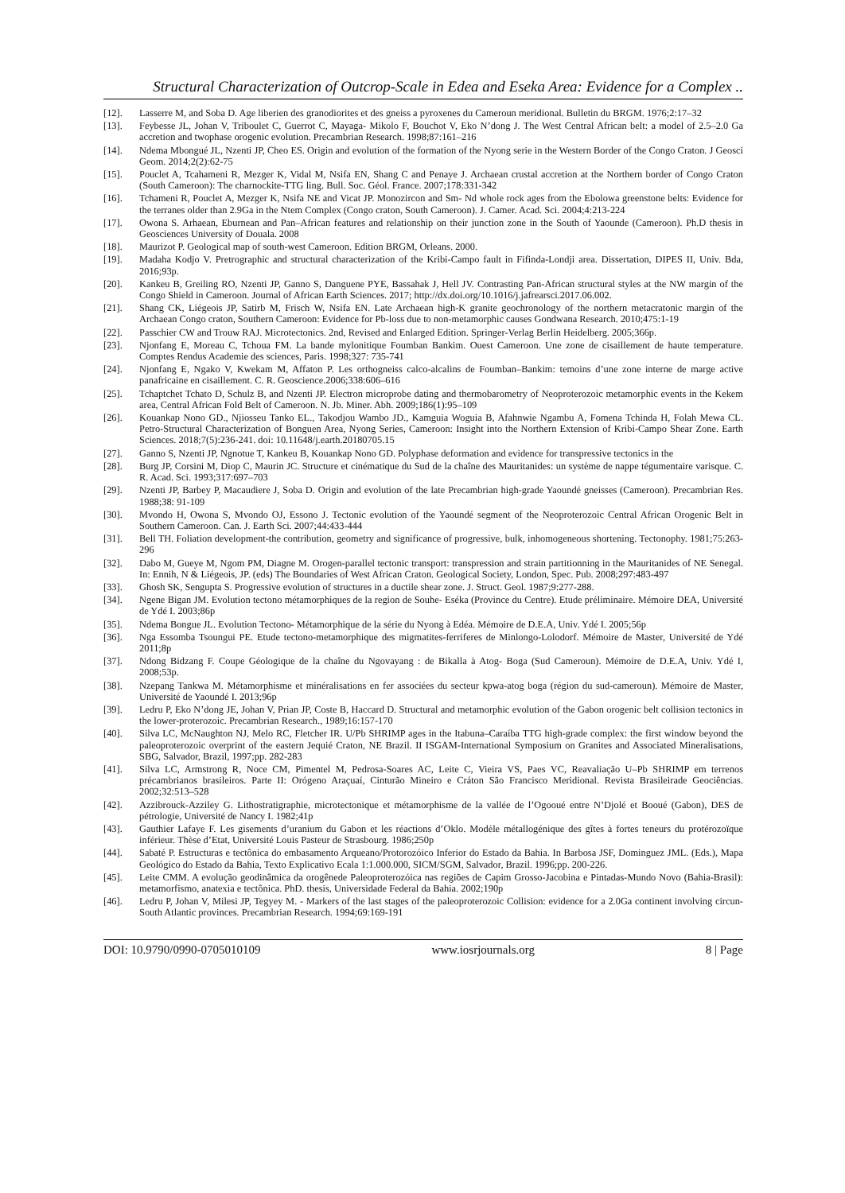Structural Characterization of Outcrop-Scale in Edea and Eseka Area: Evidence for a Complex ..
[12]. Lasserre M, and Soba D. Age liberien des granodiorites et des gneiss a pyroxenes du Cameroun meridional. Bulletin du BRGM. 1976;2:17–32
[13]. Feybesse JL, Johan V, Triboulet C, Guerrot C, Mayaga- Mikolo F, Bouchot V, Eko N’dong J. The West Central African belt: a model of 2.5–2.0 Ga accretion and twophase orogenic evolution. Precambrian Research. 1998;87:161–216
[14]. Ndema Mbongué JL, Nzenti JP, Cheo ES. Origin and evolution of the formation of the Nyong serie in the Western Border of the Congo Craton. J Geosci Geom. 2014;2(2):62-75
[15]. Pouclet A, Tcahameni R, Mezger K, Vidal M, Nsifa EN, Shang C and Penaye J. Archaean crustal accretion at the Northern border of Congo Craton (South Cameroon): The charnockite-TTG ling. Bull. Soc. Géol. France. 2007;178:331-342
[16]. Tchameni R, Pouclet A, Mezger K, Nsifa NE and Vicat JP. Monozircon and Sm- Nd whole rock ages from the Ebolowa greenstone belts: Evidence for the terranes older than 2.9Ga in the Ntem Complex (Congo craton, South Cameroon). J. Camer. Acad. Sci. 2004;4:213-224
[17]. Owona S. Arhaean, Eburnean and Pan–African features and relationship on their junction zone in the South of Yaounde (Cameroon). Ph.D thesis in Geosciences University of Douala. 2008
[18]. Maurizot P. Geological map of south-west Cameroon. Edition BRGM, Orleans. 2000.
[19]. Madaha Kodjo V. Pretrographic and structural characterization of the Kribi-Campo fault in Fifinda-Londji area. Dissertation, DIPES II, Univ. Bda, 2016;93p.
[20]. Kankeu B, Greiling RO, Nzenti JP, Ganno S, Danguene PYE, Bassahak J, Hell JV. Contrasting Pan-African structural styles at the NW margin of the Congo Shield in Cameroon. Journal of African Earth Sciences. 2017; http://dx.doi.org/10.1016/j.jafrearsci.2017.06.002.
[21]. Shang CK, Liégeois JP, Satirb M, Frisch W, Nsifa EN. Late Archaean high-K granite geochronology of the northern metacratonic margin of the Archaean Congo craton, Southern Cameroon: Evidence for Pb-loss due to non-metamorphic causes Gondwana Research. 2010;475:1-19
[22]. Passchier CW and Trouw RAJ. Microtectonics. 2nd, Revised and Enlarged Edition. Springer-Verlag Berlin Heidelberg. 2005;366p.
[23]. Njonfang E, Moreau C, Tchoua FM. La bande mylonitique Foumban Bankim. Ouest Cameroon. Une zone de cisaillement de haute temperature. Comptes Rendus Academie des sciences, Paris. 1998;327: 735-741
[24]. Njonfang E, Ngako V, Kwekam M, Affaton P. Les orthogneiss calco-alcalins de Foumban–Bankim: temoins d’une zone interne de marge active panafricaine en cisaillement. C. R. Geoscience.2006;338:606–616
[25]. Tchaptchet Tchato D, Schulz B, and Nzenti JP. Electron microprobe dating and thermobarometry of Neoproterozoic metamorphic events in the Kekem area, Central African Fold Belt of Cameroon. N. Jb. Miner. Abh. 2009;186(1):95–109
[26]. Kouankap Nono GD., Njiosseu Tanko EL., Takodjou Wambo JD., Kamguia Woguia B, Afahnwie Ngambu A, Fomena Tchinda H, Folah Mewa CL. Petro-Structural Characterization of Bonguen Area, Nyong Series, Cameroon: Insight into the Northern Extension of Kribi-Campo Shear Zone. Earth Sciences. 2018;7(5):236-241. doi: 10.11648/j.earth.20180705.15
[27]. Ganno S, Nzenti JP, Ngnotue T, Kankeu B, Kouankap Nono GD. Polyphase deformation and evidence for transpressive tectonics in the
[28]. Burg JP, Corsini M, Diop C, Maurin JC. Structure et cinématique du Sud de la chaîne des Mauritanides: un système de nappe tégumentaire varisque. C. R. Acad. Sci. 1993;317:697–703
[29]. Nzenti JP, Barbey P, Macaudiere J, Soba D. Origin and evolution of the late Precambrian high-grade Yaoundé gneisses (Cameroon). Precambrian Res. 1988;38: 91-109
[30]. Mvondo H, Owona S, Mvondo OJ, Essono J. Tectonic evolution of the Yaoundé segment of the Neoproterozoic Central African Orogenic Belt in Southern Cameroon. Can. J. Earth Sci. 2007;44:433-444
[31]. Bell TH. Foliation development-the contribution, geometry and significance of progressive, bulk, inhomogeneous shortening. Tectonophy. 1981;75:263-296
[32]. Dabo M, Gueye M, Ngom PM, Diagne M. Orogen-parallel tectonic transport: transpression and strain partitionning in the Mauritanides of NE Senegal. In: Ennih, N & Liégeois, JP. (eds) The Boundaries of West African Craton. Geological Society, London, Spec. Pub. 2008;297:483-497
[33]. Ghosh SK, Sengupta S. Progressive evolution of structures in a ductile shear zone. J. Struct. Geol. 1987;9:277-288.
[34]. Ngene Bigan JM. Evolution tectono métamorphiques de la region de Souhe- Eséka (Province du Centre). Etude préliminaire. Mémoire DEA, Université de Ydé I. 2003;86p
[35]. Ndema Bongue JL. Evolution Tectono- Métamorphique de la série du Nyong à Edéa. Mémoire de D.E.A, Univ. Ydé I. 2005;56p
[36]. Nga Essomba Tsoungui PE. Etude tectono-metamorphique des migmatites-ferriferes de Minlongo-Lolodorf. Mémoire de Master, Université de Ydé 2011;8p
[37]. Ndong Bidzang F. Coupe Géologique de la chaîne du Ngovayang : de Bikalla à Atog- Boga (Sud Cameroun). Mémoire de D.E.A, Univ. Ydé I, 2008;53p.
[38]. Nzepang Tankwa M. Métamorphisme et minéralisations en fer associées du secteur kpwa-atog boga (région du sud-cameroun). Mémoire de Master, Université de Yaoundé I. 2013;96p
[39]. Ledru P, Eko N’dong JE, Johan V, Prian JP, Coste B, Haccard D. Structural and metamorphic evolution of the Gabon orogenic belt collision tectonics in the lower-proterozoic. Precambrian Research., 1989;16:157-170
[40]. Silva LC, McNaughton NJ, Melo RC, Fletcher IR. U/Pb SHRIMP ages in the Itabuna–Caraíba TTG high-grade complex: the first window beyond the paleoproterozoic overprint of the eastern Jequié Craton, NE Brazil. II ISGAM-International Symposium on Granites and Associated Mineralisations, SBG, Salvador, Brazil, 1997;pp. 282-283
[41]. Silva LC, Armstrong R, Noce CM, Pimentel M, Pedrosa-Soares AC, Leite C, Vieira VS, Paes VC, Reavaliação U–Pb SHRIMP em terrenos précambrianos brasileiros. Parte II: Orógeno Araçuaí, Cinturão Mineiro e Cráton São Francisco Meridional. Revista Brasileirade Geociências. 2002;32:513–528
[42]. Azzibrouck-Azziley G. Lithostratigraphie, microtectonique et métamorphisme de la vallée de l’Ogooué entre N’Djolé et Booué (Gabon), DES de pétrologie, Université de Nancy I. 1982;41p
[43]. Gauthier Lafaye F. Les gisements d’uranium du Gabon et les réactions d’Oklo. Modèle métallogénique des gîtes à fortes teneurs du protérozoïque inférieur. Thèse d’Etat, Université Louis Pasteur de Strasbourg. 1986;250p
[44]. Sabaté P. Estructuras e tectônica do embasamento Arqueano/Protorozóico Inferior do Estado da Bahia. In Barbosa JSF, Dominguez JML. (Eds.), Mapa Geológico do Estado da Bahia, Texto Explicativo Ecala 1:1.000.000, SICM/SGM, Salvador, Brazil. 1996;pp. 200-226.
[45]. Leite CMM. A evolução geodinâmica da orogênede Paleoproterozóica nas regiões de Capim Grosso-Jacobina e Pintadas-Mundo Novo (Bahia-Brasil): metamorfismo, anatexia e tectônica. PhD. thesis, Universidade Federal da Bahia. 2002;190p
[46]. Ledru P, Johan V, Milesi JP, Tegyey M. - Markers of the last stages of the paleoproterozoic Collision: evidence for a 2.0Ga continent involving circun-South Atlantic provinces. Precambrian Research. 1994;69:169-191
DOI: 10.9790/0990-0705010109 www.iosrjournals.org 8 | Page